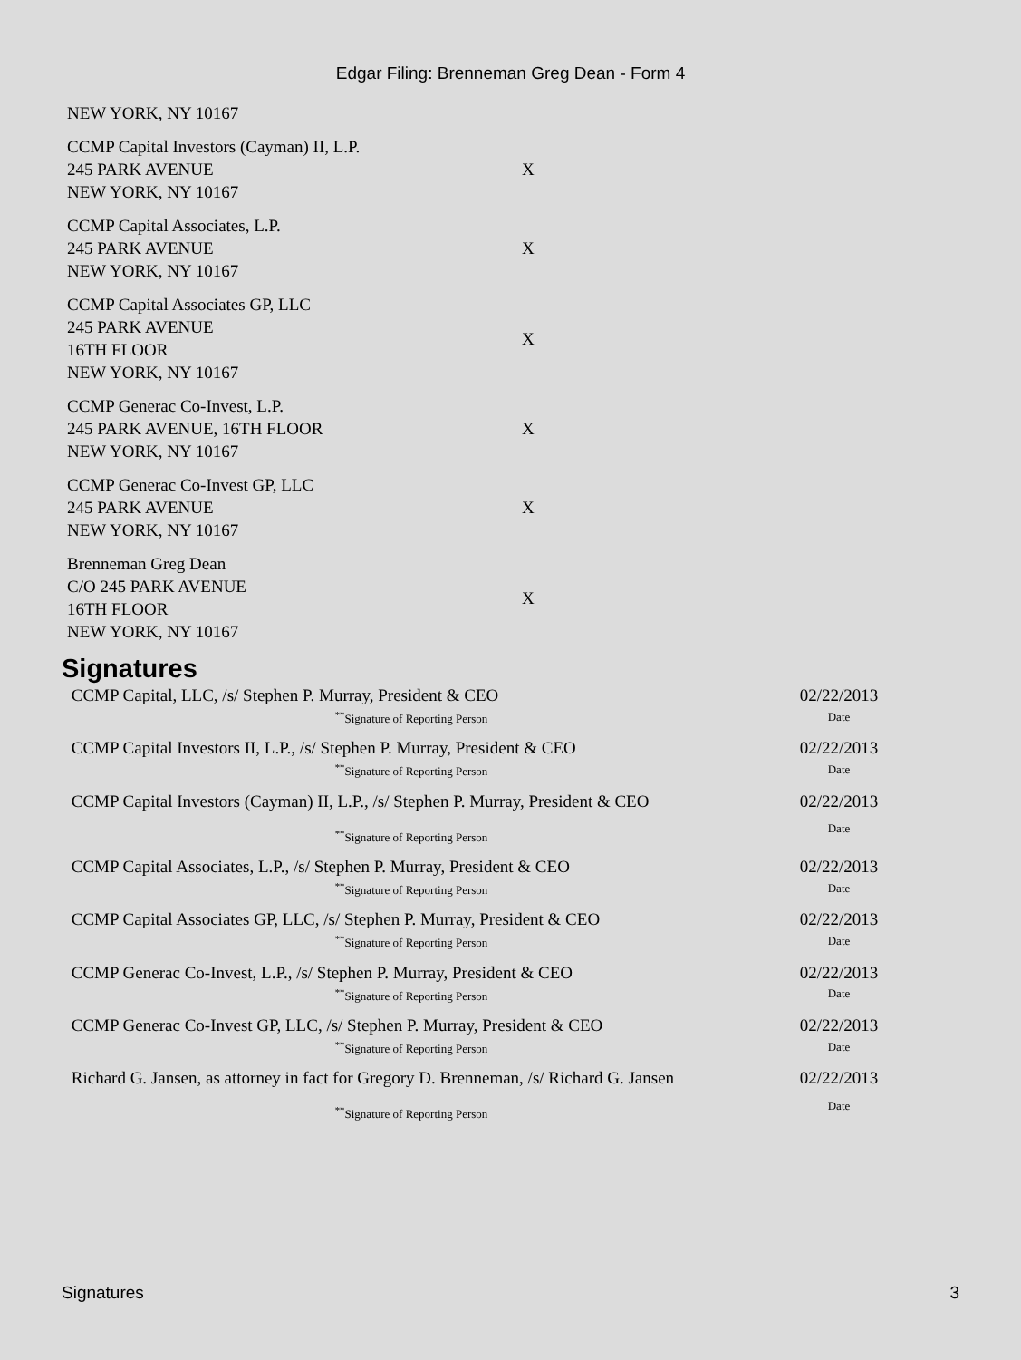Edgar Filing: Brenneman Greg Dean - Form 4
| NEW YORK, NY 10167 | |
| CCMP Capital Investors (Cayman) II, L.P. 245 PARK AVENUE NEW YORK, NY 10167 | X |
| CCMP Capital Associates, L.P. 245 PARK AVENUE NEW YORK, NY 10167 | X |
| CCMP Capital Associates GP, LLC 245 PARK AVENUE 16TH FLOOR NEW YORK, NY 10167 | X |
| CCMP Generac Co-Invest, L.P. 245 PARK AVENUE, 16TH FLOOR NEW YORK, NY 10167 | X |
| CCMP Generac Co-Invest GP, LLC 245 PARK AVENUE NEW YORK, NY 10167 | X |
| Brenneman Greg Dean C/O 245 PARK AVENUE 16TH FLOOR NEW YORK, NY 10167 | X |
Signatures
| CCMP Capital, LLC, /s/ Stephen P. Murray, President & CEO | 02/22/2013 |
| <sup>**</sup> Signature of Reporting Person | Date |
| CCMP Capital Investors II, L.P., /s/ Stephen P. Murray, President & CEO | 02/22/2013 |
| <sup>**</sup> Signature of Reporting Person | Date |
| CCMP Capital Investors (Cayman) II, L.P., /s/ Stephen P. Murray, President & CEO | 02/22/2013 |
| <sup>**</sup> Signature of Reporting Person | Date |
| CCMP Capital Associates, L.P., /s/ Stephen P. Murray, President & CEO | 02/22/2013 |
| <sup>**</sup> Signature of Reporting Person | Date |
| CCMP Capital Associates GP, LLC, /s/ Stephen P. Murray, President & CEO | 02/22/2013 |
| <sup>**</sup> Signature of Reporting Person | Date |
| CCMP Generac Co-Invest, L.P., /s/ Stephen P. Murray, President & CEO | 02/22/2013 |
| <sup>**</sup> Signature of Reporting Person | Date |
| CCMP Generac Co-Invest GP, LLC, /s/ Stephen P. Murray, President & CEO | 02/22/2013 |
| <sup>**</sup> Signature of Reporting Person | Date |
| Richard G. Jansen, as attorney in fact for Gregory D. Brenneman, /s/ Richard G. Jansen | 02/22/2013 |
| <sup>**</sup> Signature of Reporting Person | Date |
Signatures 3